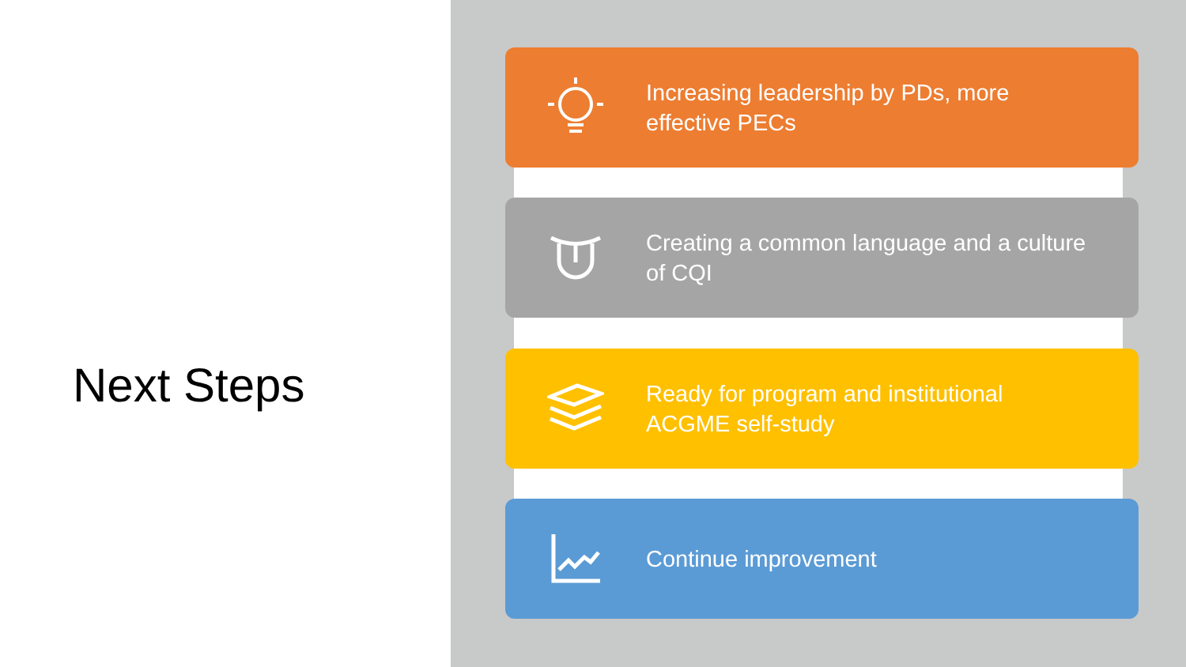Next Steps
Increasing leadership by PDs, more effective PECs
Creating a common language and a culture of CQI
Ready for program and institutional ACGME self-study
Continue improvement